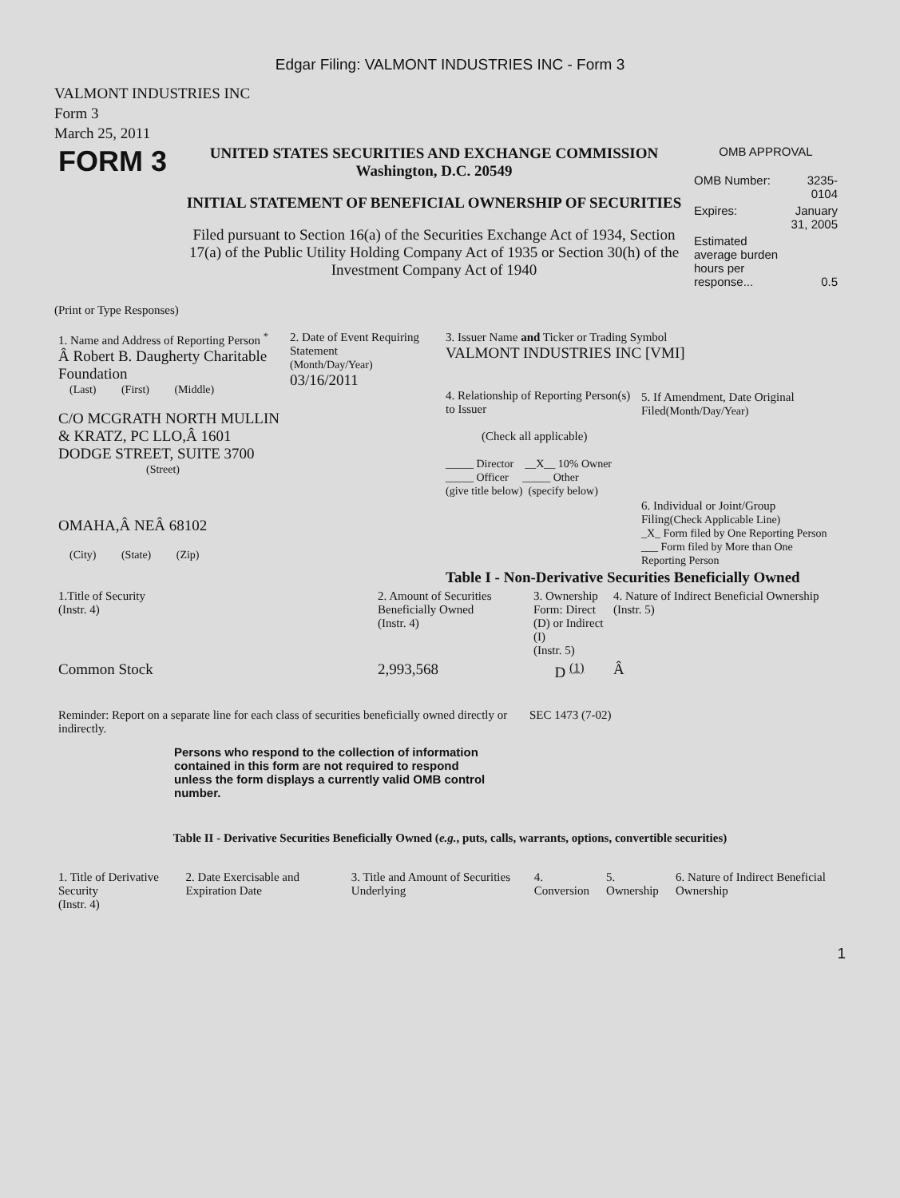Edgar Filing: VALMONT INDUSTRIES INC - Form 3
VALMONT INDUSTRIES INC
Form 3
March 25, 2011
| FORM 3 | UNITED STATES SECURITIES AND EXCHANGE COMMISSION Washington, D.C. 20549 INITIAL STATEMENT OF BENEFICIAL OWNERSHIP OF SECURITIES Filed pursuant to Section 16(a) of the Securities Exchange Act of 1934, Section 17(a) of the Public Utility Holding Company Act of 1935 or Section 30(h) of the Investment Company Act of 1940 | OMB APPROVAL / OMB Number: / 3235-0104 / / Expires: / January 31, 2005 / / Estimated average burden hours per response... / 0.5 / |
(Print or Type Responses)
| 1. Name and Address of Reporting Person <sup>*</sup> Â Robert B. Daugherty Charitable Foundation (Last) (First) (Middle) C/O MCGRATH NORTH MULLIN & KRATZ, PC LLO,Â 1601 DODGE STREET, SUITE 3700 (Street) OMAHA,Â NEÂ 68102 (City) (State) (Zip) | 2. Date of Event Requiring Statement (Month/Day/Year) 03/16/2011 | 3. Issuer Name and Ticker or Trading Symbol VALMONT INDUSTRIES INC [VMI] / 4. Relationship of Reporting Person(s) to Issuer (Check all applicable) _____ Director __X__ 10% Owner _____ Officer _____ Other (give title below) (specify below) / 5. If Amendment, Date Original Filed (Month/Day/Year) 6. Individual or Joint/Group Filing (Check Applicable Line) _X_ Form filed by One Reporting Person ___ Form filed by More than One Reporting Person / Table I - Non-Derivative Securities Beneficially Owned |
| 1.Title of Security (Instr. 4) | 2. Amount of Securities Beneficially Owned (Instr. 4) | 3. Ownership Form: Direct (D) or Indirect (I) (Instr. 5) | 4. Nature of Indirect Beneficial Ownership (Instr. 5) |
| Common Stock | 2,993,568 | D <sup>(1)</sup> | Â |
| Reminder: Report on a separate line for each class of securities beneficially owned directly or indirectly. | SEC 1473 (7-02) |
Persons who respond to the collection of information contained in this form are not required to respond unless the form displays a currently valid OMB control number.
Table II - Derivative Securities Beneficially Owned (e.g., puts, calls, warrants, options, convertible securities)
| 1. Title of Derivative Security (Instr. 4) | 2. Date Exercisable and Expiration Date | 3. Title and Amount of Securities Underlying | 4. Conversion | 5. Ownership | 6. Nature of Indirect Beneficial Ownership |
1